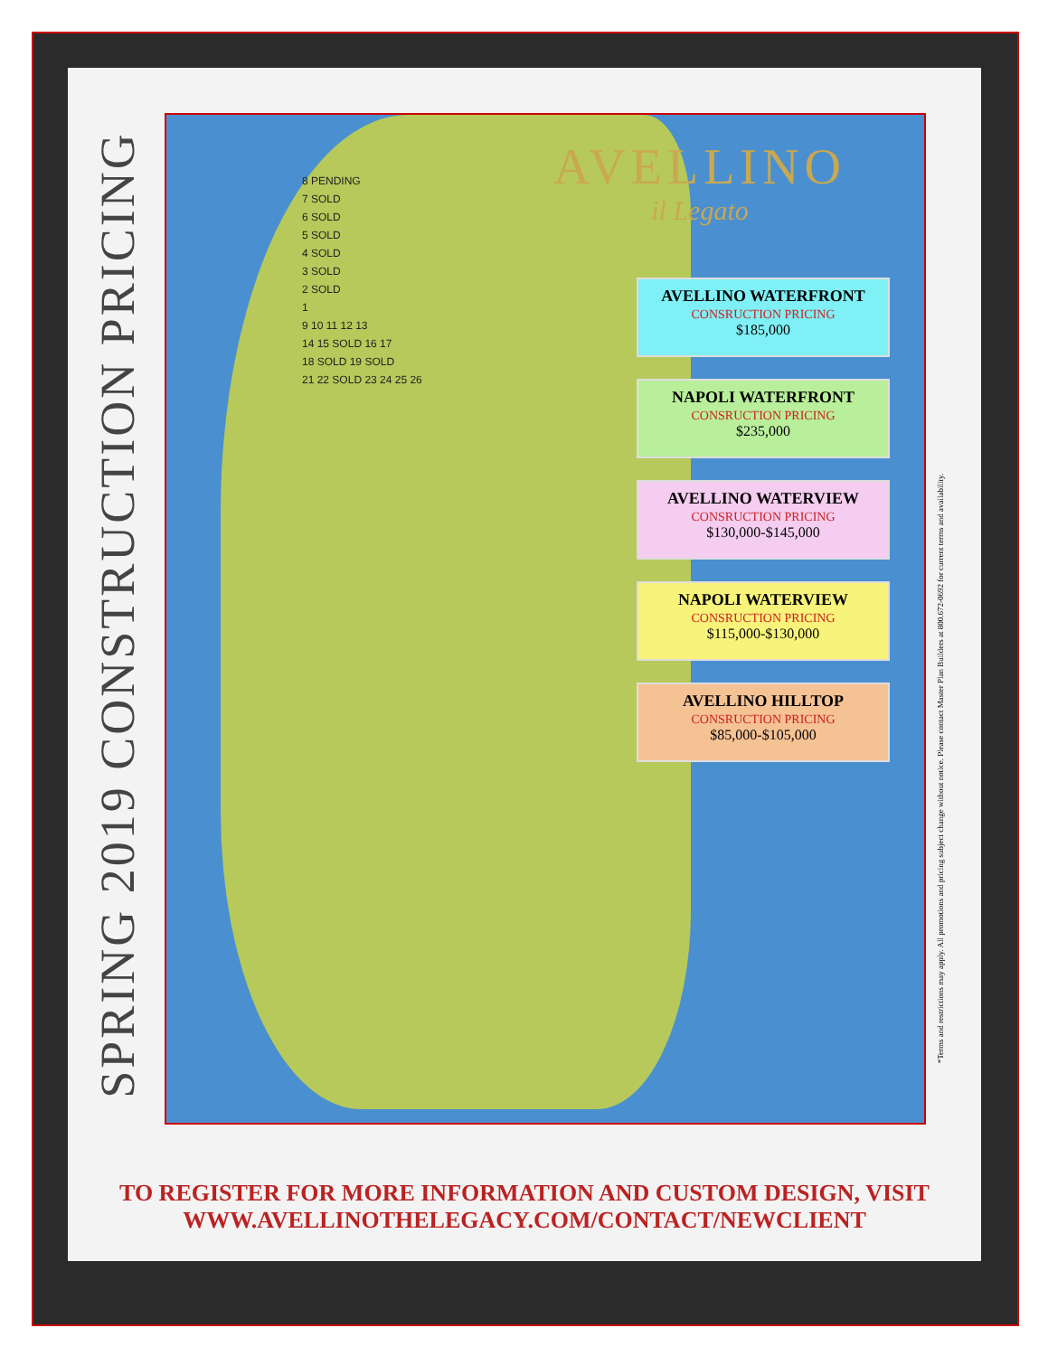SPRING 2019 CONSTRUCTION PRICING
AVELLINO
il Legato
8 PENDING
7 SOLD
6 SOLD
5 SOLD
4 SOLD
3 SOLD
2 SOLD
1
9 10 11 12 13
14 15 SOLD 16 17
18 SOLD 19 SOLD
21 22 SOLD 23 24 25 26
AVELLINO WATERFRONT
CONSRUCTION PRICING
$185,000
NAPOLI WATERFRONT
CONSRUCTION PRICING
$235,000
AVELLINO WATERVIEW
CONSRUCTION PRICING
$130,000-$145,000
NAPOLI WATERVIEW
CONSRUCTION PRICING
$115,000-$130,000
AVELLINO HILLTOP
CONSRUCTION PRICING
$85,000-$105,000
*Terms and restrictions may apply. All promotions and pricing subject change without notice. Please contact Master Plan Builders at 800.672-0692 for current terms and availability.
TO REGISTER FOR MORE INFORMATION AND CUSTOM DESIGN, VISIT
WWW.AVELLINOTHELEGACY.COM/CONTACT/NEWCLIENT